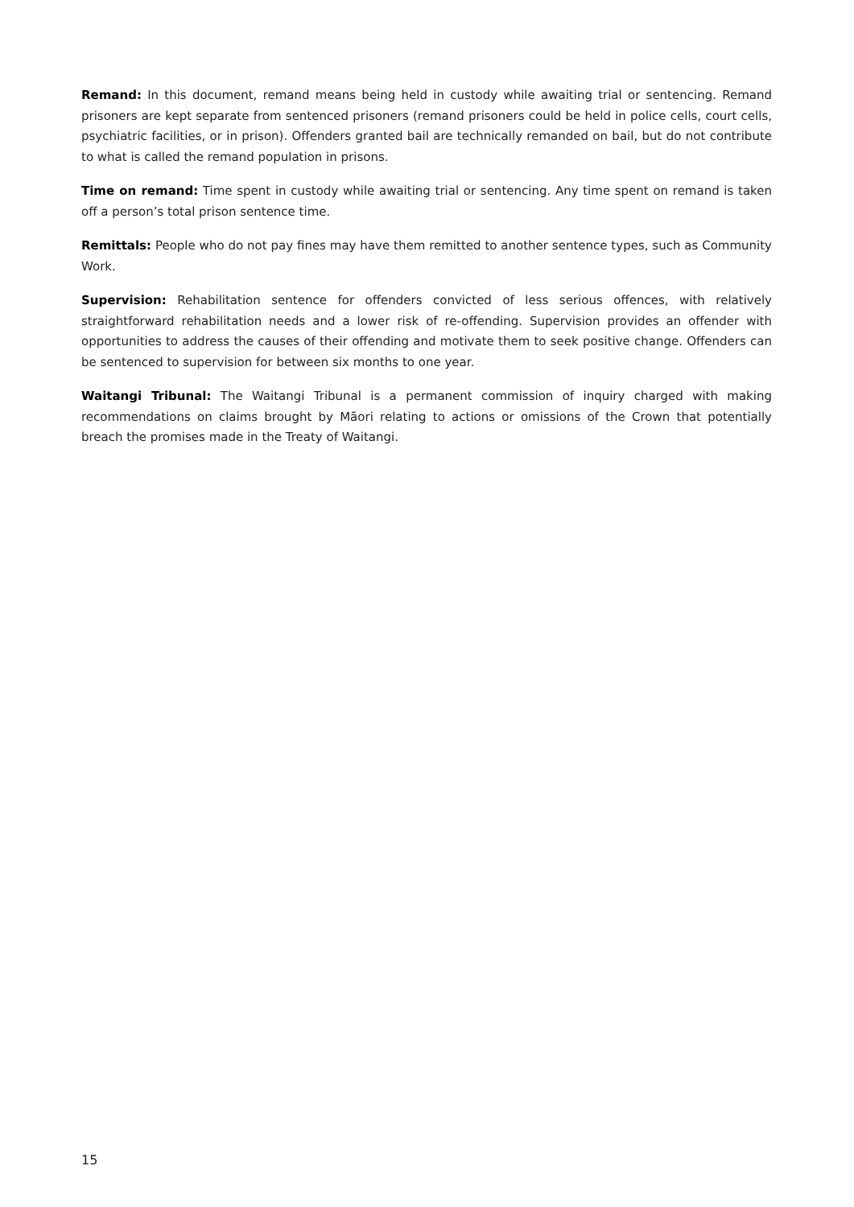Remand: In this document, remand means being held in custody while awaiting trial or sentencing. Remand prisoners are kept separate from sentenced prisoners (remand prisoners could be held in police cells, court cells, psychiatric facilities, or in prison). Offenders granted bail are technically remanded on bail, but do not contribute to what is called the remand population in prisons.
Time on remand: Time spent in custody while awaiting trial or sentencing. Any time spent on remand is taken off a person’s total prison sentence time.
Remittals: People who do not pay fines may have them remitted to another sentence types, such as Community Work.
Supervision: Rehabilitation sentence for offenders convicted of less serious offences, with relatively straightforward rehabilitation needs and a lower risk of re-offending. Supervision provides an offender with opportunities to address the causes of their offending and motivate them to seek positive change. Offenders can be sentenced to supervision for between six months to one year.
Waitangi Tribunal: The Waitangi Tribunal is a permanent commission of inquiry charged with making recommendations on claims brought by Māori relating to actions or omissions of the Crown that potentially breach the promises made in the Treaty of Waitangi.
15